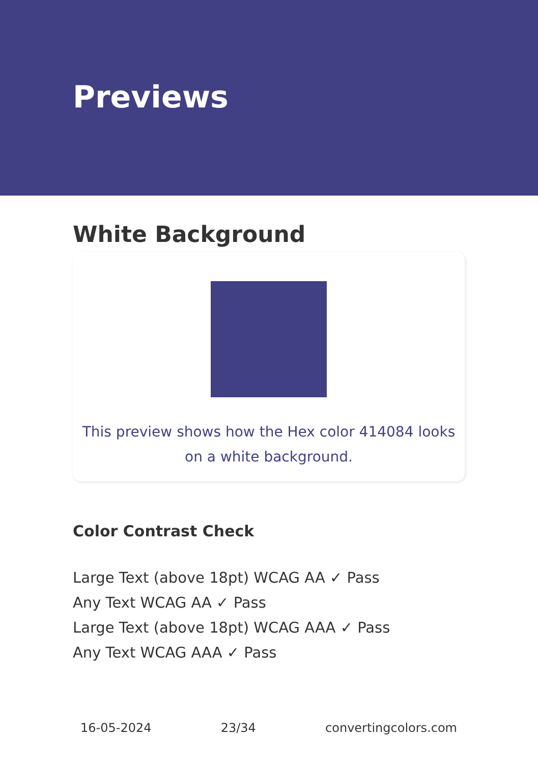Previews
White Background
This preview shows how the Hex color 414084 looks on a white background.
Color Contrast Check
Large Text (above 18pt) WCAG AA ✓ Pass
Any Text WCAG AA ✓ Pass
Large Text (above 18pt) WCAG AAA ✓ Pass
Any Text WCAG AAA ✓ Pass
16-05-2024 23/34 convertingcolors.com